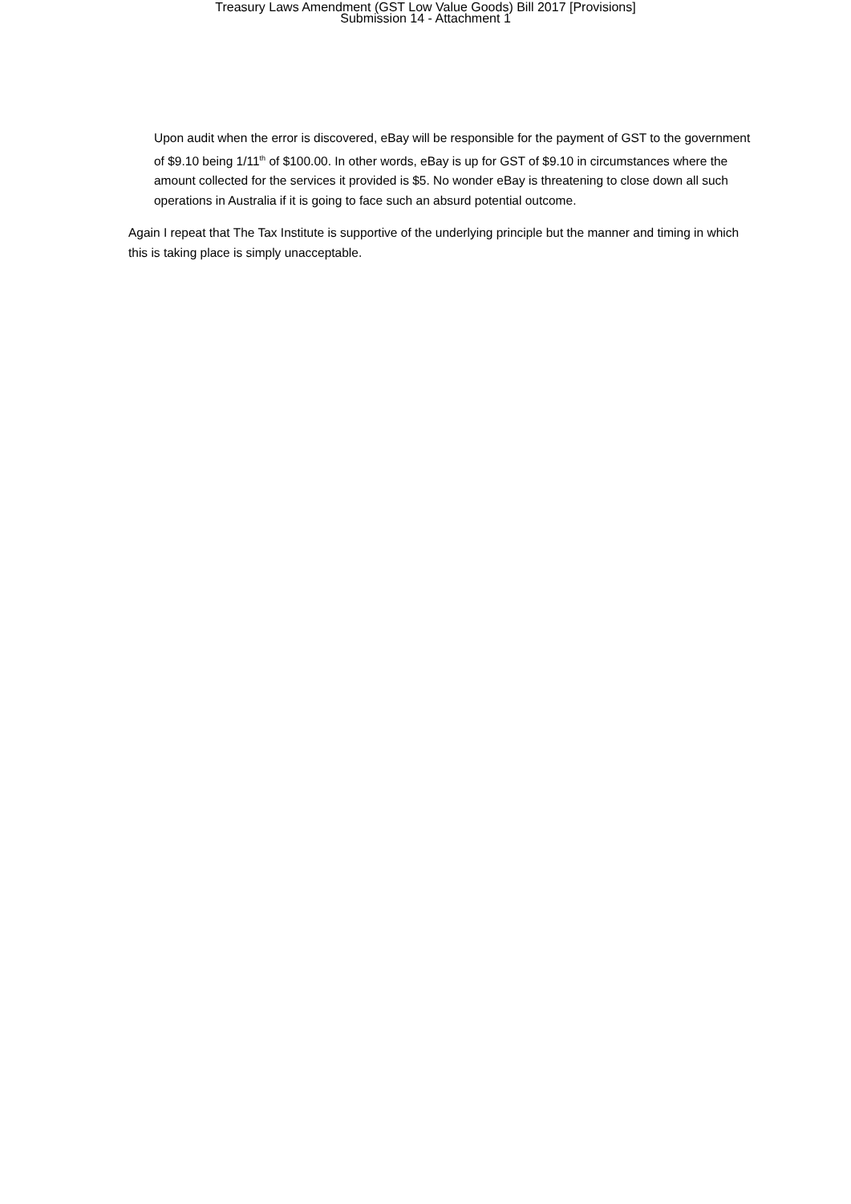Treasury Laws Amendment (GST Low Value Goods) Bill 2017 [Provisions]
Submission 14 - Attachment 1
Upon audit when the error is discovered, eBay will be responsible for the payment of GST to the government of $9.10 being 1/11<sup>th</sup> of $100.00. In other words, eBay is up for GST of $9.10 in circumstances where the amount collected for the services it provided is $5. No wonder eBay is threatening to close down all such operations in Australia if it is going to face such an absurd potential outcome.
Again I repeat that The Tax Institute is supportive of the underlying principle but the manner and timing in which this is taking place is simply unacceptable.